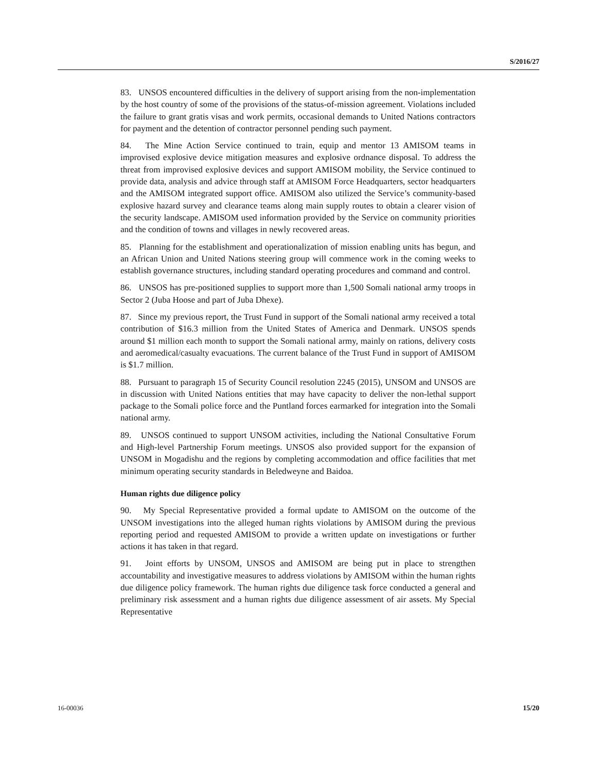S/2016/27
83. UNSOS encountered difficulties in the delivery of support arising from the non-implementation by the host country of some of the provisions of the status-of-mission agreement. Violations included the failure to grant gratis visas and work permits, occasional demands to United Nations contractors for payment and the detention of contractor personnel pending such payment.
84. The Mine Action Service continued to train, equip and mentor 13 AMISOM teams in improvised explosive device mitigation measures and explosive ordnance disposal. To address the threat from improvised explosive devices and support AMISOM mobility, the Service continued to provide data, analysis and advice through staff at AMISOM Force Headquarters, sector headquarters and the AMISOM integrated support office. AMISOM also utilized the Service’s community-based explosive hazard survey and clearance teams along main supply routes to obtain a clearer vision of the security landscape. AMISOM used information provided by the Service on community priorities and the condition of towns and villages in newly recovered areas.
85. Planning for the establishment and operationalization of mission enabling units has begun, and an African Union and United Nations steering group will commence work in the coming weeks to establish governance structures, including standard operating procedures and command and control.
86. UNSOS has pre-positioned supplies to support more than 1,500 Somali national army troops in Sector 2 (Juba Hoose and part of Juba Dhexe).
87. Since my previous report, the Trust Fund in support of the Somali national army received a total contribution of $16.3 million from the United States of America and Denmark. UNSOS spends around $1 million each month to support the Somali national army, mainly on rations, delivery costs and aeromedical/casualty evacuations. The current balance of the Trust Fund in support of AMISOM is $1.7 million.
88. Pursuant to paragraph 15 of Security Council resolution 2245 (2015), UNSOM and UNSOS are in discussion with United Nations entities that may have capacity to deliver the non-lethal support package to the Somali police force and the Puntland forces earmarked for integration into the Somali national army.
89. UNSOS continued to support UNSOM activities, including the National Consultative Forum and High-level Partnership Forum meetings. UNSOS also provided support for the expansion of UNSOM in Mogadishu and the regions by completing accommodation and office facilities that met minimum operating security standards in Beledweyne and Baidoa.
Human rights due diligence policy
90. My Special Representative provided a formal update to AMISOM on the outcome of the UNSOM investigations into the alleged human rights violations by AMISOM during the previous reporting period and requested AMISOM to provide a written update on investigations or further actions it has taken in that regard.
91. Joint efforts by UNSOM, UNSOS and AMISOM are being put in place to strengthen accountability and investigative measures to address violations by AMISOM within the human rights due diligence policy framework. The human rights due diligence task force conducted a general and preliminary risk assessment and a human rights due diligence assessment of air assets. My Special Representative
16-00036 15/20